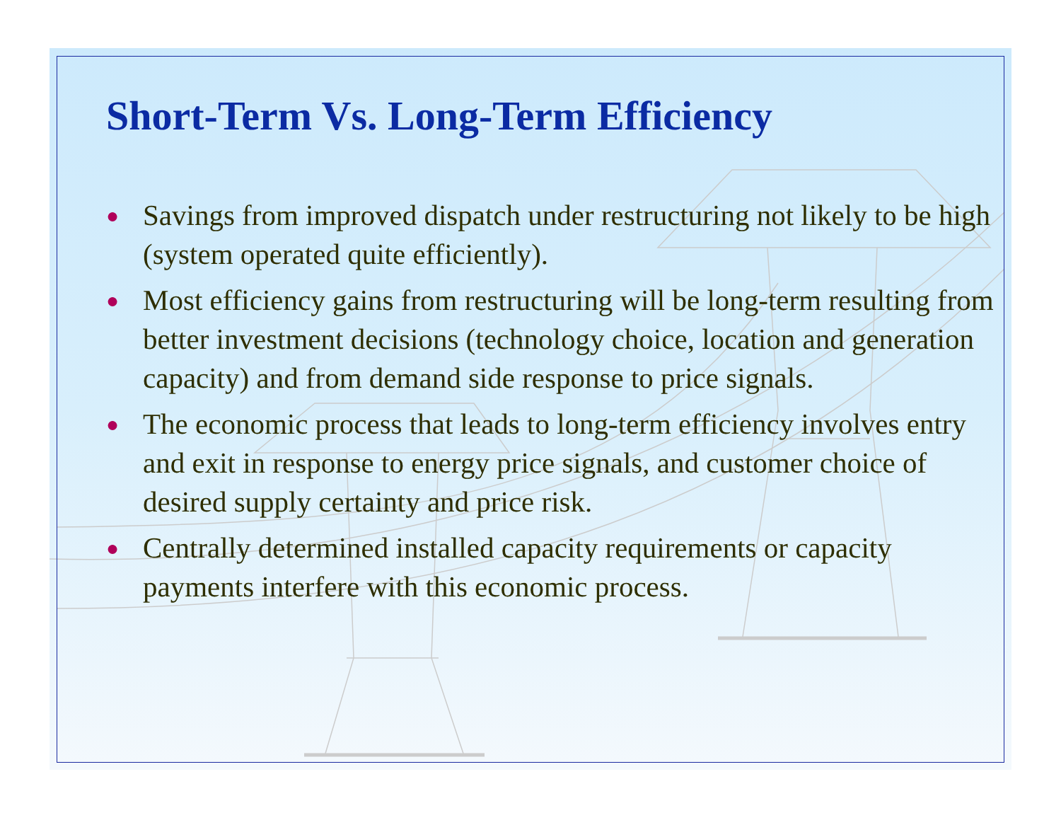Short-Term Vs. Long-Term Efficiency
● Savings from improved dispatch under restructuring not likely to be high (system operated quite efficiently).
● Most efficiency gains from restructuring will be long-term resulting from better investment decisions (technology choice, location and generation capacity) and from demand side response to price signals.
● The economic process that leads to long-term efficiency involves entry and exit in response to energy price signals, and customer choice of desired supply certainty and price risk.
● Centrally determined installed capacity requirements or capacity payments interfere with this economic process.